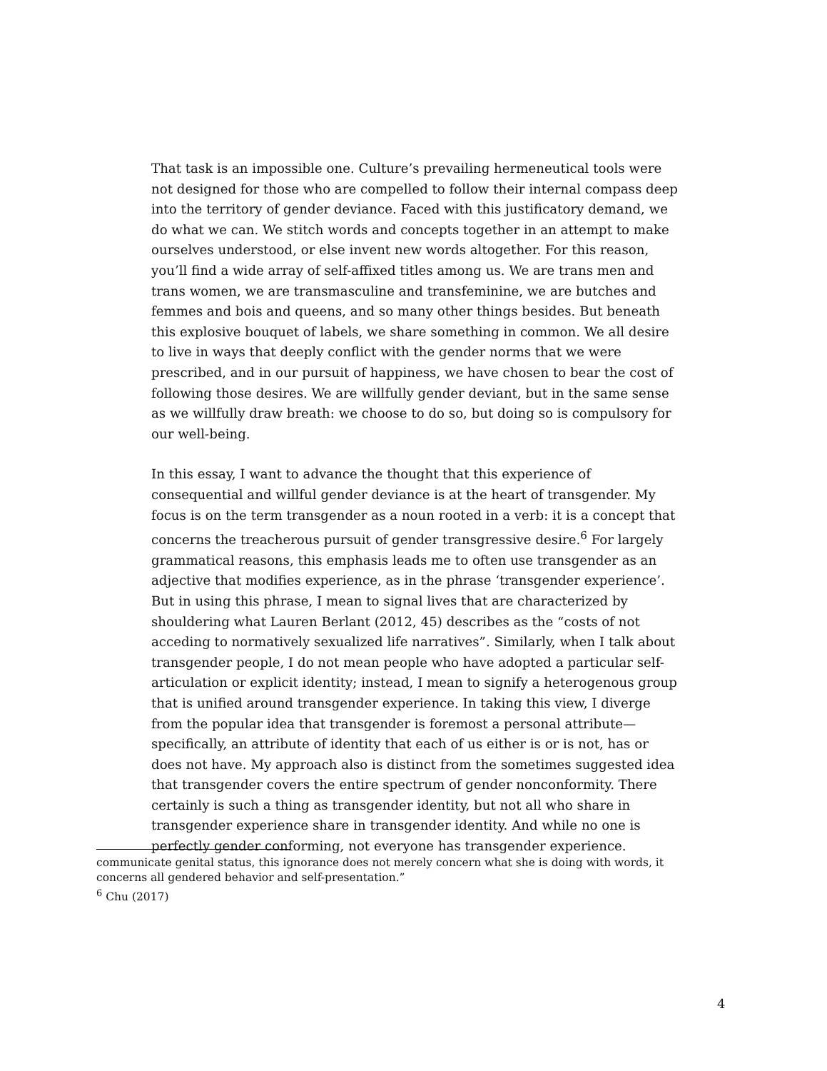That task is an impossible one. Culture’s prevailing hermeneutical tools were not designed for those who are compelled to follow their internal compass deep into the territory of gender deviance. Faced with this justificatory demand, we do what we can. We stitch words and concepts together in an attempt to make ourselves understood, or else invent new words altogether. For this reason, you’ll find a wide array of self-affixed titles among us. We are trans men and trans women, we are transmasculine and transfeminine, we are butches and femmes and bois and queens, and so many other things besides. But beneath this explosive bouquet of labels, we share something in common. We all desire to live in ways that deeply conflict with the gender norms that we were prescribed, and in our pursuit of happiness, we have chosen to bear the cost of following those desires. We are willfully gender deviant, but in the same sense as we willfully draw breath: we choose to do so, but doing so is compulsory for our well-being.
In this essay, I want to advance the thought that this experience of consequential and willful gender deviance is at the heart of transgender. My focus is on the term transgender as a noun rooted in a verb: it is a concept that concerns the treacherous pursuit of gender transgressive desire.<sup>6</sup> For largely grammatical reasons, this emphasis leads me to often use transgender as an adjective that modifies experience, as in the phrase ‘transgender experience’. But in using this phrase, I mean to signal lives that are characterized by shouldering what Lauren Berlant (2012, 45) describes as the “costs of not acceding to normatively sexualized life narratives”. Similarly, when I talk about transgender people, I do not mean people who have adopted a particular self-articulation or explicit identity; instead, I mean to signify a heterogenous group that is unified around transgender experience. In taking this view, I diverge from the popular idea that transgender is foremost a personal attribute—specifically, an attribute of identity that each of us either is or is not, has or does not have. My approach also is distinct from the sometimes suggested idea that transgender covers the entire spectrum of gender nonconformity. There certainly is such a thing as transgender identity, but not all who share in transgender experience share in transgender identity. And while no one is perfectly gender conforming, not everyone has transgender experience.
communicate genital status, this ignorance does not merely concern what she is doing with words, it concerns all gendered behavior and self-presentation.”
<sup>6</sup> Chu (2017)
4